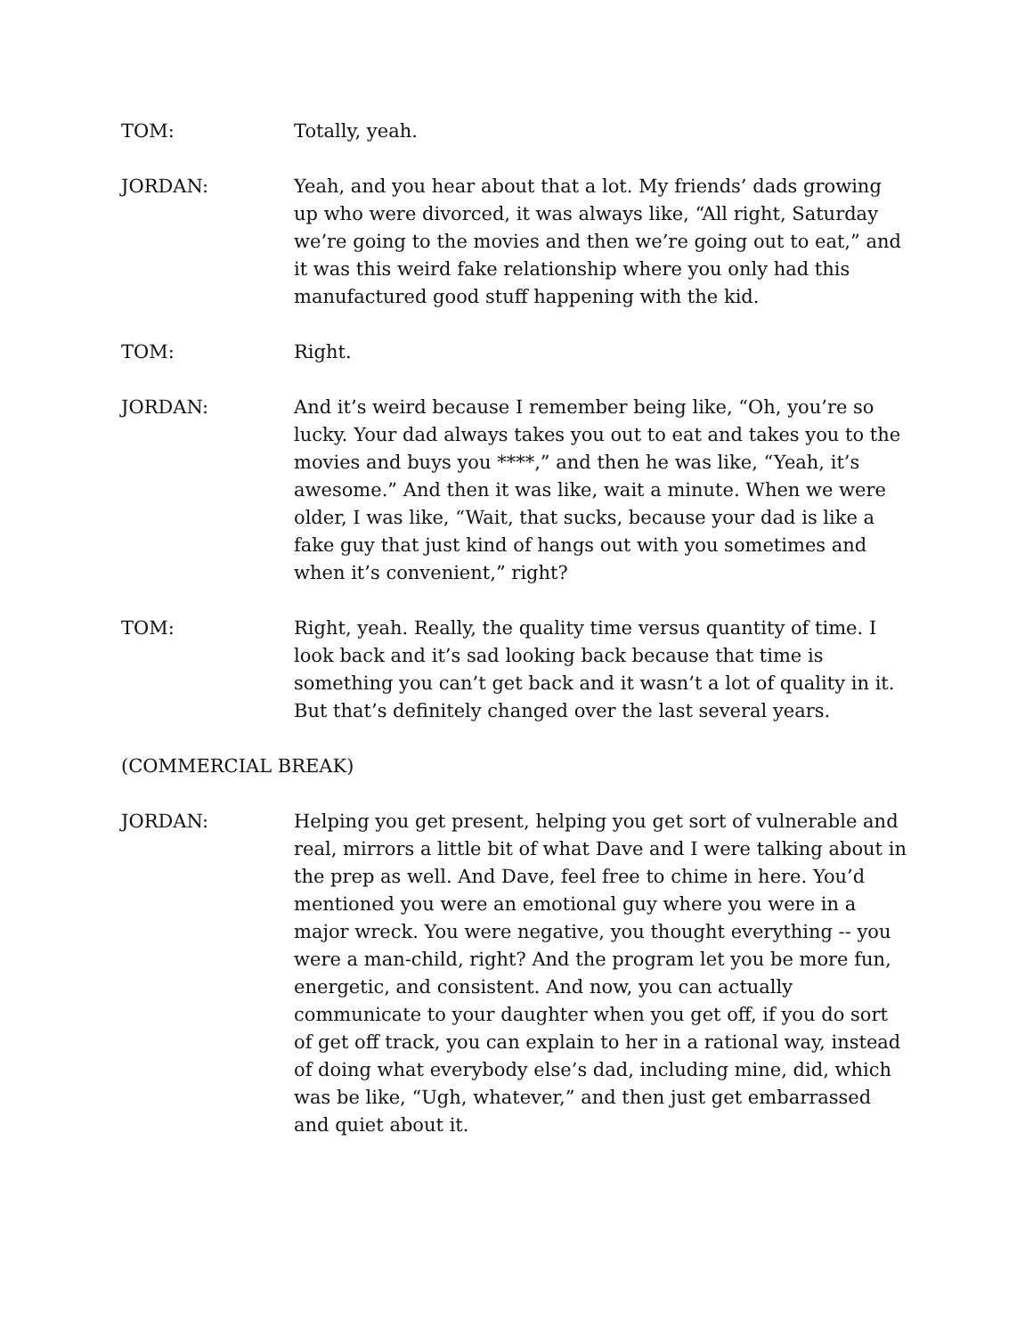TOM: Totally, yeah.
JORDAN: Yeah, and you hear about that a lot. My friends’ dads growing up who were divorced, it was always like, “All right, Saturday we’re going to the movies and then we’re going out to eat,” and it was this weird fake relationship where you only had this manufactured good stuff happening with the kid.
TOM: Right.
JORDAN: And it’s weird because I remember being like, “Oh, you’re so lucky. Your dad always takes you out to eat and takes you to the movies and buys you ****,” and then he was like, “Yeah, it’s awesome.” And then it was like, wait a minute. When we were older, I was like, “Wait, that sucks, because your dad is like a fake guy that just kind of hangs out with you sometimes and when it’s convenient,” right?
TOM: Right, yeah. Really, the quality time versus quantity of time. I look back and it’s sad looking back because that time is something you can’t get back and it wasn’t a lot of quality in it. But that’s definitely changed over the last several years.
(COMMERCIAL BREAK)
JORDAN: Helping you get present, helping you get sort of vulnerable and real, mirrors a little bit of what Dave and I were talking about in the prep as well. And Dave, feel free to chime in here. You’d mentioned you were an emotional guy where you were in a major wreck. You were negative, you thought everything -- you were a man-child, right? And the program let you be more fun, energetic, and consistent. And now, you can actually communicate to your daughter when you get off, if you do sort of get off track, you can explain to her in a rational way, instead of doing what everybody else’s dad, including mine, did, which was be like, “Ugh, whatever,” and then just get embarrassed and quiet about it.